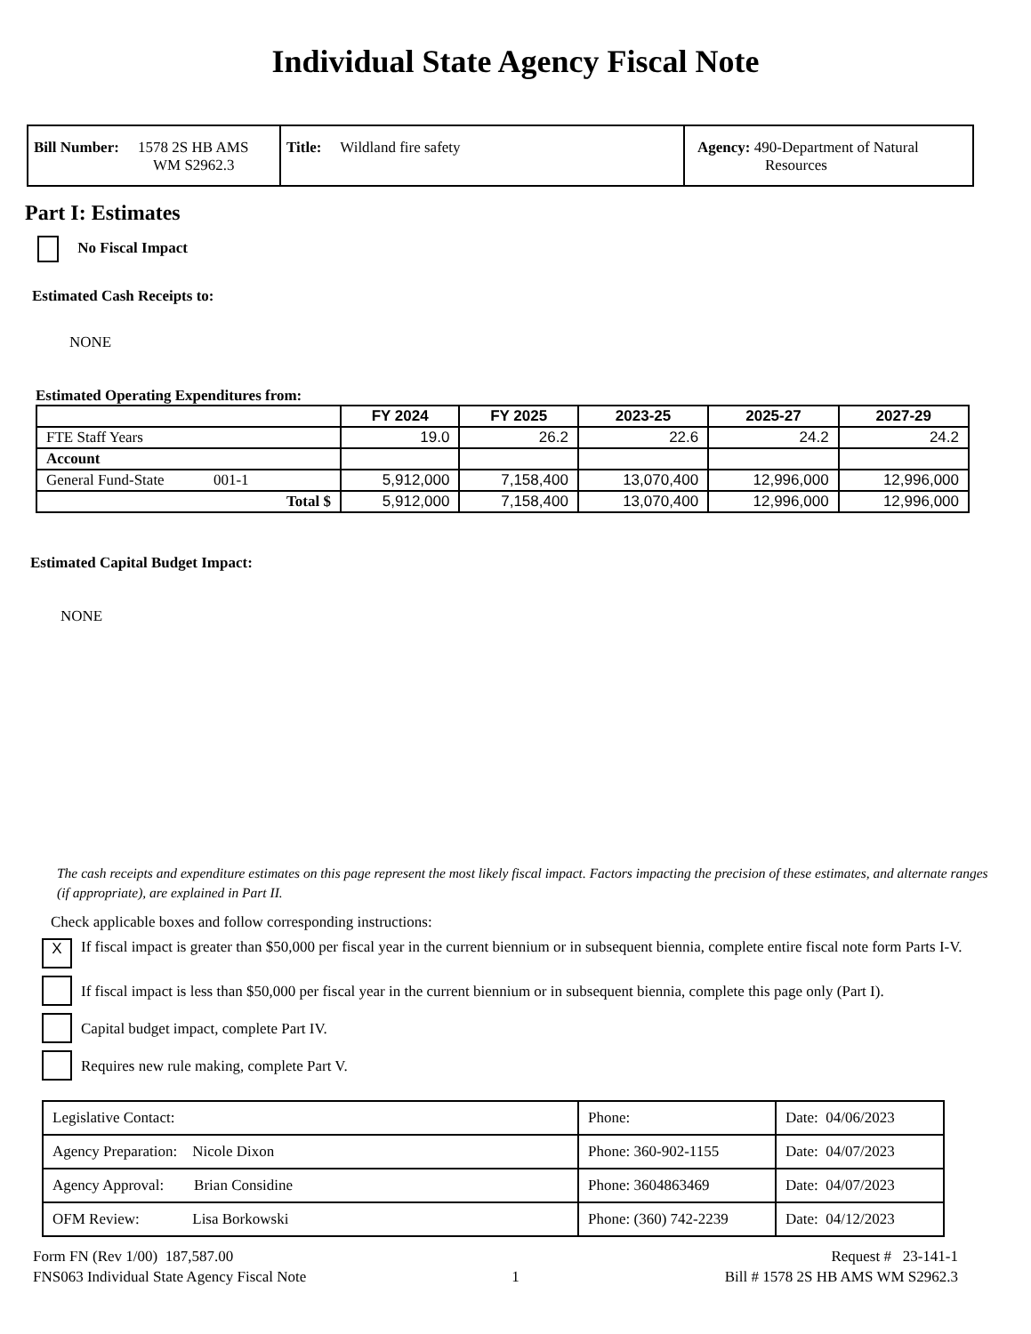Individual State Agency Fiscal Note
| Bill Number: 1578 2S HB AMS WM S2962.3 | Title: Wildland fire safety | Agency: 490-Department of Natural Resources |
Part I: Estimates
No Fiscal Impact
Estimated Cash Receipts to:
NONE
Estimated Operating Expenditures from:
| | FY 2024 | FY 2025 | 2023-25 | 2025-27 | 2027-29 |
| --- | --- | --- | --- | --- | --- |
| FTE Staff Years | 19.0 | 26.2 | 22.6 | 24.2 | 24.2 |
| Account | | | | | |
| General Fund-State 001-1 | 5,912,000 | 7,158,400 | 13,070,400 | 12,996,000 | 12,996,000 |
| Total $ | 5,912,000 | 7,158,400 | 13,070,400 | 12,996,000 | 12,996,000 |
Estimated Capital Budget Impact:
NONE
The cash receipts and expenditure estimates on this page represent the most likely fiscal impact. Factors impacting the precision of these estimates, and alternate ranges (if appropriate), are explained in Part II.
Check applicable boxes and follow corresponding instructions:
X If fiscal impact is greater than $50,000 per fiscal year in the current biennium or in subsequent biennia, complete entire fiscal note form Parts I-V.
If fiscal impact is less than $50,000 per fiscal year in the current biennium or in subsequent biennia, complete this page only (Part I).
Capital budget impact, complete Part IV.
Requires new rule making, complete Part V.
| Legislative Contact: | Phone: | Date: 04/06/2023 |
| Agency Preparation: Nicole Dixon | Phone: 360-902-1155 | Date: 04/07/2023 |
| Agency Approval: Brian Considine | Phone: 3604863469 | Date: 04/07/2023 |
| OFM Review: Lisa Borkowski | Phone: (360) 742-2239 | Date: 04/12/2023 |
Form FN (Rev 1/00) 187,587.00
FNS063 Individual State Agency Fiscal Note
1
Request # 23-141-1
Bill # 1578 2S HB AMS WM S2962.3